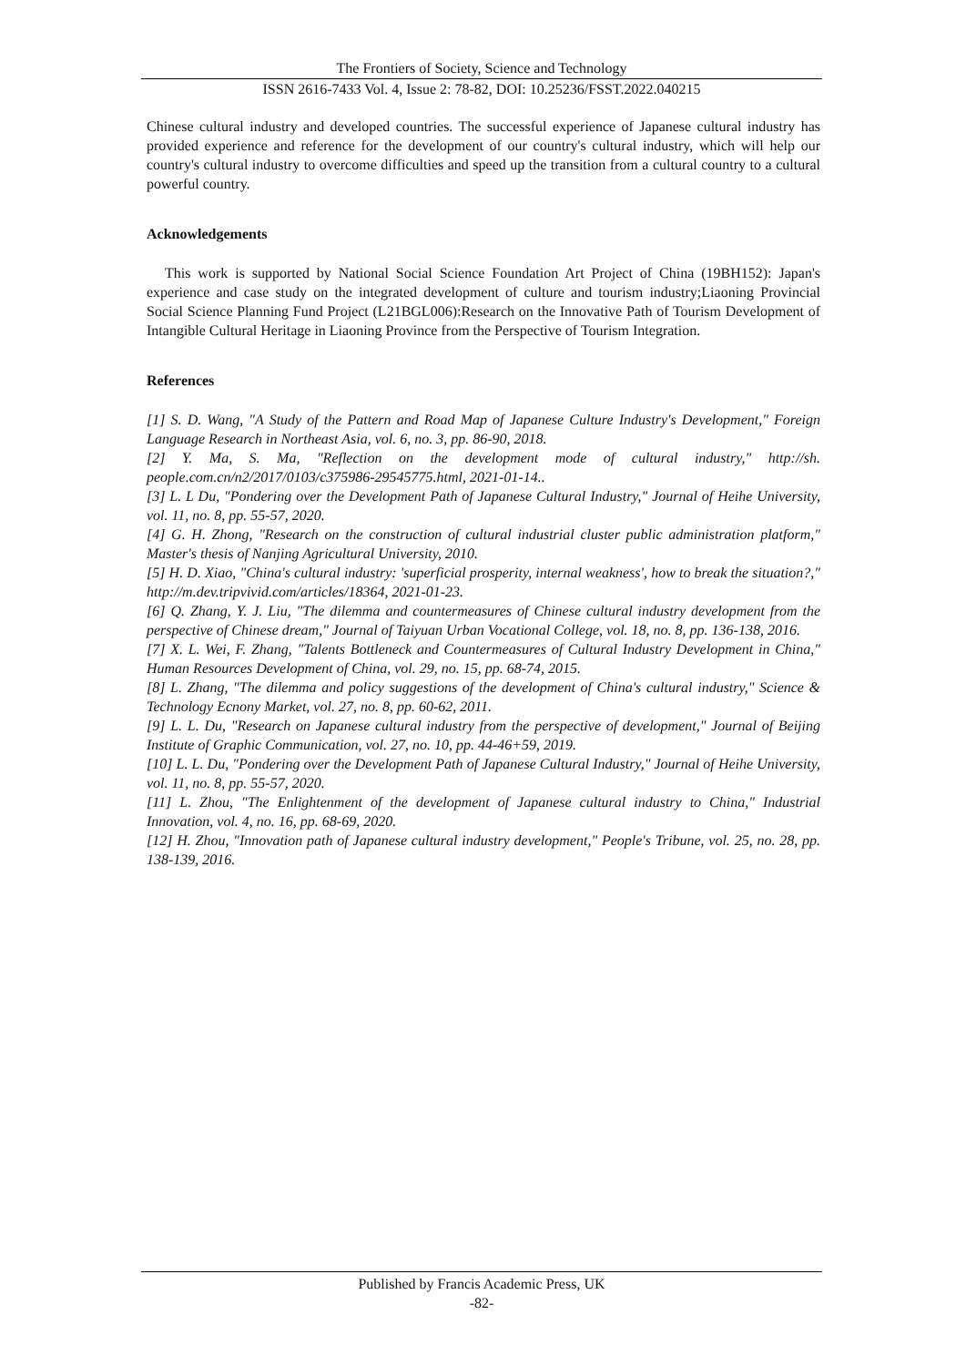The Frontiers of Society, Science and Technology
ISSN 2616-7433 Vol. 4, Issue 2: 78-82, DOI: 10.25236/FSST.2022.040215
Chinese cultural industry and developed countries. The successful experience of Japanese cultural industry has provided experience and reference for the development of our country's cultural industry, which will help our country's cultural industry to overcome difficulties and speed up the transition from a cultural country to a cultural powerful country.
Acknowledgements
This work is supported by National Social Science Foundation Art Project of China (19BH152): Japan's experience and case study on the integrated development of culture and tourism industry;Liaoning Provincial Social Science Planning Fund Project (L21BGL006):Research on the Innovative Path of Tourism Development of Intangible Cultural Heritage in Liaoning Province from the Perspective of Tourism Integration.
References
[1] S. D. Wang, "A Study of the Pattern and Road Map of Japanese Culture Industry's Development," Foreign Language Research in Northeast Asia, vol. 6, no. 3, pp. 86-90, 2018.
[2] Y. Ma, S. Ma, "Reflection on the development mode of cultural industry," http://sh. people.com.cn/n2/2017/0103/c375986-29545775.html, 2021-01-14..
[3] L. L Du, "Pondering over the Development Path of Japanese Cultural Industry," Journal of Heihe University, vol. 11, no. 8, pp. 55-57, 2020.
[4] G. H. Zhong, "Research on the construction of cultural industrial cluster public administration platform," Master's thesis of Nanjing Agricultural University, 2010.
[5] H. D. Xiao, "China's cultural industry: 'superficial prosperity, internal weakness', how to break the situation?," http://m.dev.tripvivid.com/articles/18364, 2021-01-23.
[6] Q. Zhang, Y. J. Liu, "The dilemma and countermeasures of Chinese cultural industry development from the perspective of Chinese dream," Journal of Taiyuan Urban Vocational College, vol. 18, no. 8, pp. 136-138, 2016.
[7] X. L. Wei, F. Zhang, "Talents Bottleneck and Countermeasures of Cultural Industry Development in China," Human Resources Development of China, vol. 29, no. 15, pp. 68-74, 2015.
[8] L. Zhang, "The dilemma and policy suggestions of the development of China's cultural industry," Science & Technology Ecnony Market, vol. 27, no. 8, pp. 60-62, 2011.
[9] L. L. Du, "Research on Japanese cultural industry from the perspective of development," Journal of Beijing Institute of Graphic Communication, vol. 27, no. 10, pp. 44-46+59, 2019.
[10] L. L. Du, "Pondering over the Development Path of Japanese Cultural Industry," Journal of Heihe University, vol. 11, no. 8, pp. 55-57, 2020.
[11] L. Zhou, "The Enlightenment of the development of Japanese cultural industry to China," Industrial Innovation, vol. 4, no. 16, pp. 68-69, 2020.
[12] H. Zhou, "Innovation path of Japanese cultural industry development," People's Tribune, vol. 25, no. 28, pp. 138-139, 2016.
Published by Francis Academic Press, UK
-82-